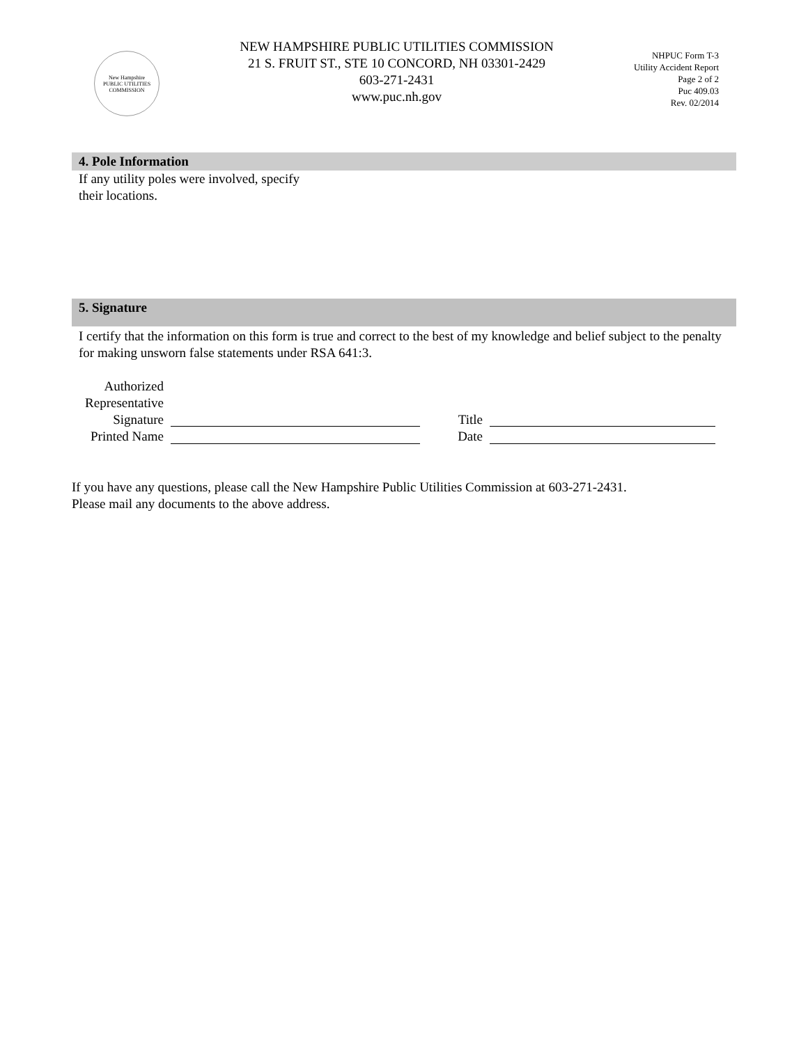New Hampshire
PUBLIC UTILITIES COMMISSION
NEW HAMPSHIRE PUBLIC UTILITIES COMMISSION
21 S. FRUIT ST., STE 10 CONCORD, NH 03301-2429
603-271-2431
www.puc.nh.gov
NHPUC Form T-3
Utility Accident Report
Page 2 of 2
Puc 409.03
Rev. 02/2014
4. Pole Information
If any utility poles were involved, specify
their locations.
5. Signature
I certify that the information on this form is true and correct to the best of my knowledge and belief subject to the penalty for making unsworn false statements under RSA 641:3.
Authorized
Representative
Signature
Title
Printed Name
Date
If you have any questions, please call the New Hampshire Public Utilities Commission at 603-271-2431.
Please mail any documents to the above address.